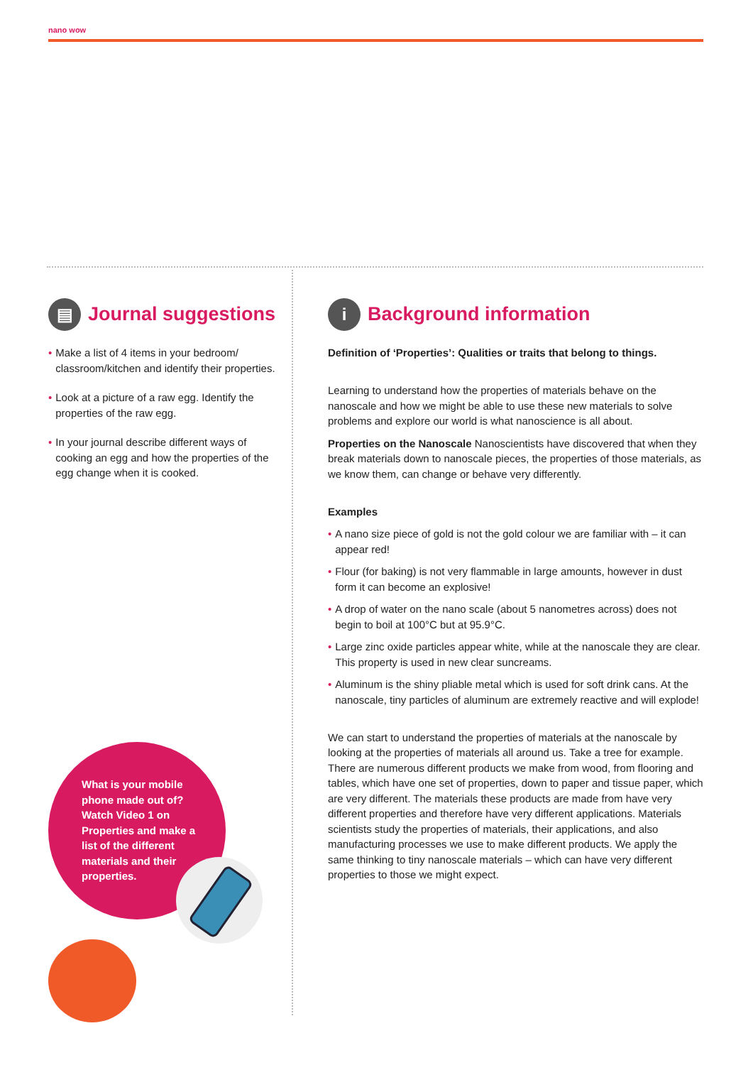nano wow
▤ Journal suggestions
• Make a list of 4 items in your bedroom/ classroom/kitchen and identify their properties.
• Look at a picture of a raw egg. Identify the properties of the raw egg.
• In your journal describe different ways of cooking an egg and how the properties of the egg change when it is cooked.
i Background information
Definition of ‘Properties’: Qualities or traits that belong to things.
Learning to understand how the properties of materials behave on the nanoscale and how we might be able to use these new materials to solve problems and explore our world is what nanoscience is all about.
Properties on the Nanoscale Nanoscientists have discovered that when they break materials down to nanoscale pieces, the properties of those materials, as we know them, can change or behave very differently.
Examples
• A nano size piece of gold is not the gold colour we are familiar with – it can appear red!
• Flour (for baking) is not very flammable in large amounts, however in dust form it can become an explosive!
• A drop of water on the nano scale (about 5 nanometres across) does not begin to boil at 100°C but at 95.9°C.
• Large zinc oxide particles appear white, while at the nanoscale they are clear. This property is used in new clear suncreams.
• Aluminum is the shiny pliable metal which is used for soft drink cans. At the nanoscale, tiny particles of aluminum are extremely reactive and will explode!
We can start to understand the properties of materials at the nanoscale by looking at the properties of materials all around us. Take a tree for example. There are numerous different products we make from wood, from flooring and tables, which have one set of properties, down to paper and tissue paper, which are very different. The materials these products are made from have very different properties and therefore have very different applications. Materials scientists study the properties of materials, their applications, and also manufacturing processes we use to make different products. We apply the same thinking to tiny nanoscale materials – which can have very different properties to those we might expect.
What is your mobile phone made out of? Watch Video 1 on Properties and make a list of the different materials and their properties.